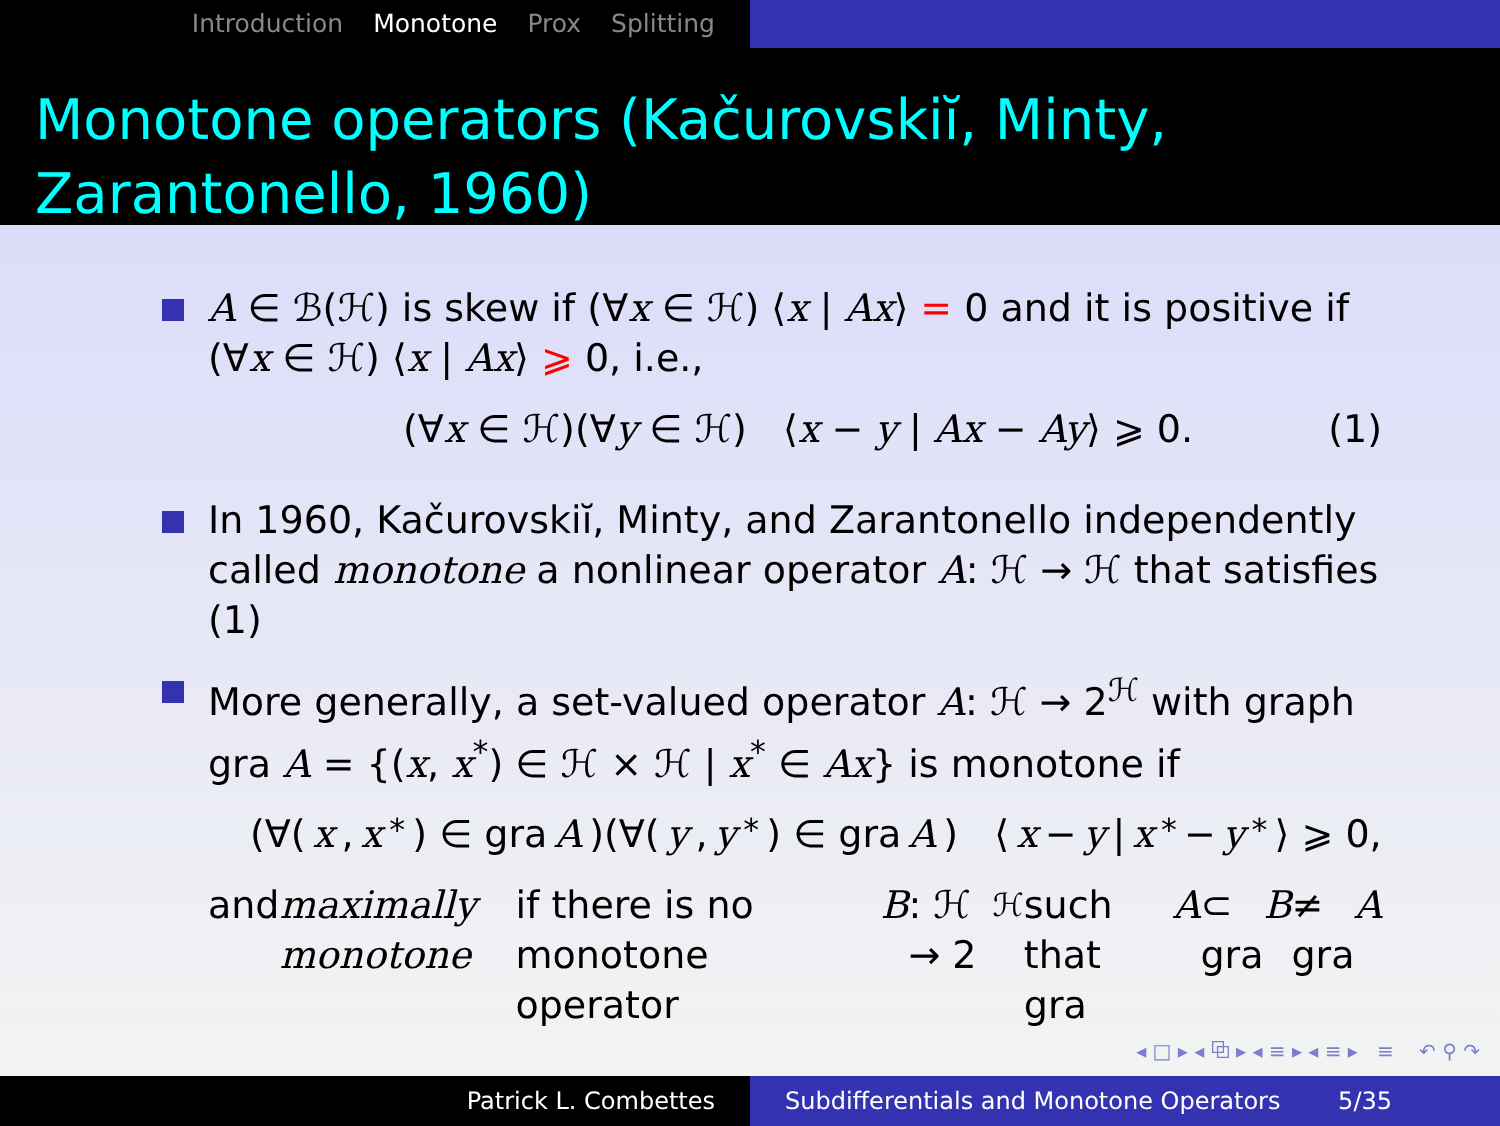Introduction Monotone Prox Splitting
Monotone operators (Kačurovskiĭ, Minty, Zarantonello, 1960)
A ∈ ℬ(ℋ) is skew if (∀x ∈ ℋ) ⟨x | Ax⟩ = 0 and it is positive if (∀x ∈ ℋ) ⟨x | Ax⟩ ⩾ 0, i.e.,
(∀x ∈ ℋ)(∀y ∈ ℋ) ⟨x − y | Ax − Ay⟩ ⩾ 0. (1)
In 1960, Kačurovskiĭ, Minty, and Zarantonello independently called monotone a nonlinear operator A: ℋ → ℋ that satisfies (1)
More generally, a set-valued operator A: ℋ → 2<sup>ℋ</sup> with graph gra A = {(x, x<sup>*</sup>) ∈ ℋ × ℋ | x<sup>*</sup> ∈ Ax} is monotone if
(∀(x, x<sup>*</sup>) ∈ gra A)(∀(y, y<sup>*</sup>) ∈ gra A) ⟨ x − y | x<sup>*</sup> − y<sup>*</sup>⟩ ⩾ 0,
and maximally monotone if there is no monotone operator B: ℋ → 2<sup>ℋ</sup> such that gra A ⊂ gra B ≠ gra A
◂ □ ▸ ◂ ⧉ ▸ ◂ ≡ ▸ ◂ ≡ ▸ ≡ ↶ ⚲ ↷
Patrick L. Combettes Subdifferentials and Monotone Operators 5/35